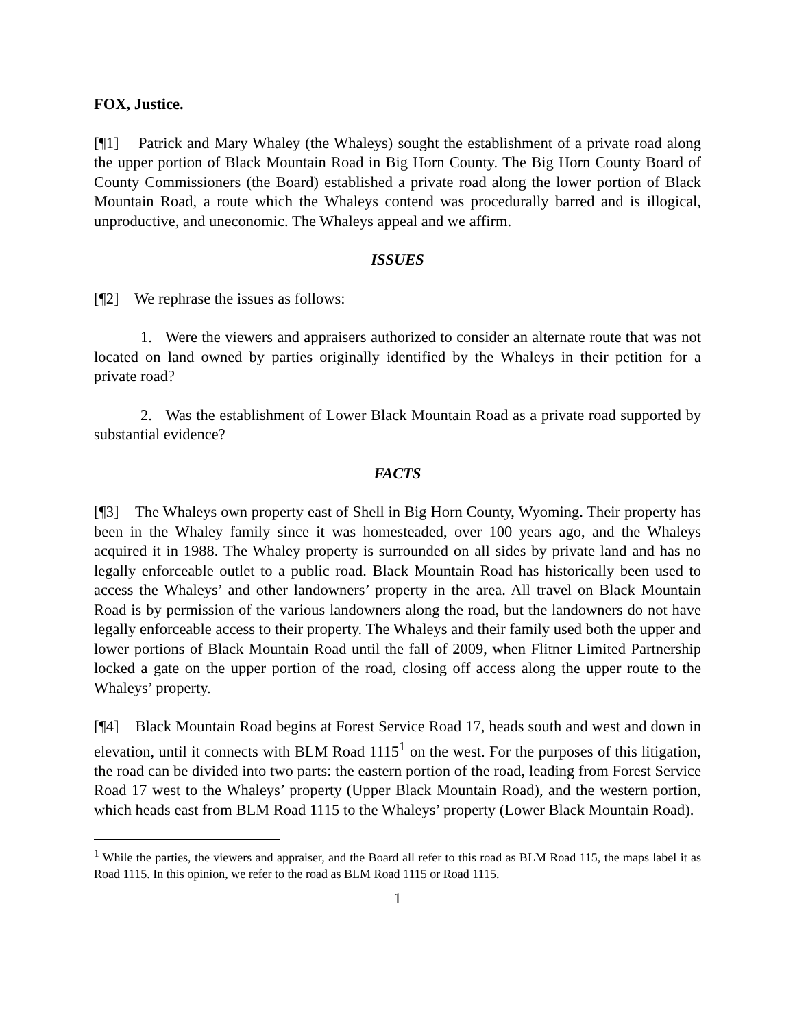FOX, Justice.
[¶1] Patrick and Mary Whaley (the Whaleys) sought the establishment of a private road along the upper portion of Black Mountain Road in Big Horn County. The Big Horn County Board of County Commissioners (the Board) established a private road along the lower portion of Black Mountain Road, a route which the Whaleys contend was procedurally barred and is illogical, unproductive, and uneconomic. The Whaleys appeal and we affirm.
ISSUES
[¶2] We rephrase the issues as follows:
1. Were the viewers and appraisers authorized to consider an alternate route that was not located on land owned by parties originally identified by the Whaleys in their petition for a private road?
2. Was the establishment of Lower Black Mountain Road as a private road supported by substantial evidence?
FACTS
[¶3] The Whaleys own property east of Shell in Big Horn County, Wyoming. Their property has been in the Whaley family since it was homesteaded, over 100 years ago, and the Whaleys acquired it in 1988. The Whaley property is surrounded on all sides by private land and has no legally enforceable outlet to a public road. Black Mountain Road has historically been used to access the Whaleys’ and other landowners’ property in the area. All travel on Black Mountain Road is by permission of the various landowners along the road, but the landowners do not have legally enforceable access to their property. The Whaleys and their family used both the upper and lower portions of Black Mountain Road until the fall of 2009, when Flitner Limited Partnership locked a gate on the upper portion of the road, closing off access along the upper route to the Whaleys’ property.
[¶4] Black Mountain Road begins at Forest Service Road 17, heads south and west and down in elevation, until it connects with BLM Road 1115<sup>1</sup> on the west. For the purposes of this litigation, the road can be divided into two parts: the eastern portion of the road, leading from Forest Service Road 17 west to the Whaleys’ property (Upper Black Mountain Road), and the western portion, which heads east from BLM Road 1115 to the Whaleys’ property (Lower Black Mountain Road).
<sup>1</sup> While the parties, the viewers and appraiser, and the Board all refer to this road as BLM Road 115, the maps label it as Road 1115. In this opinion, we refer to the road as BLM Road 1115 or Road 1115.
1